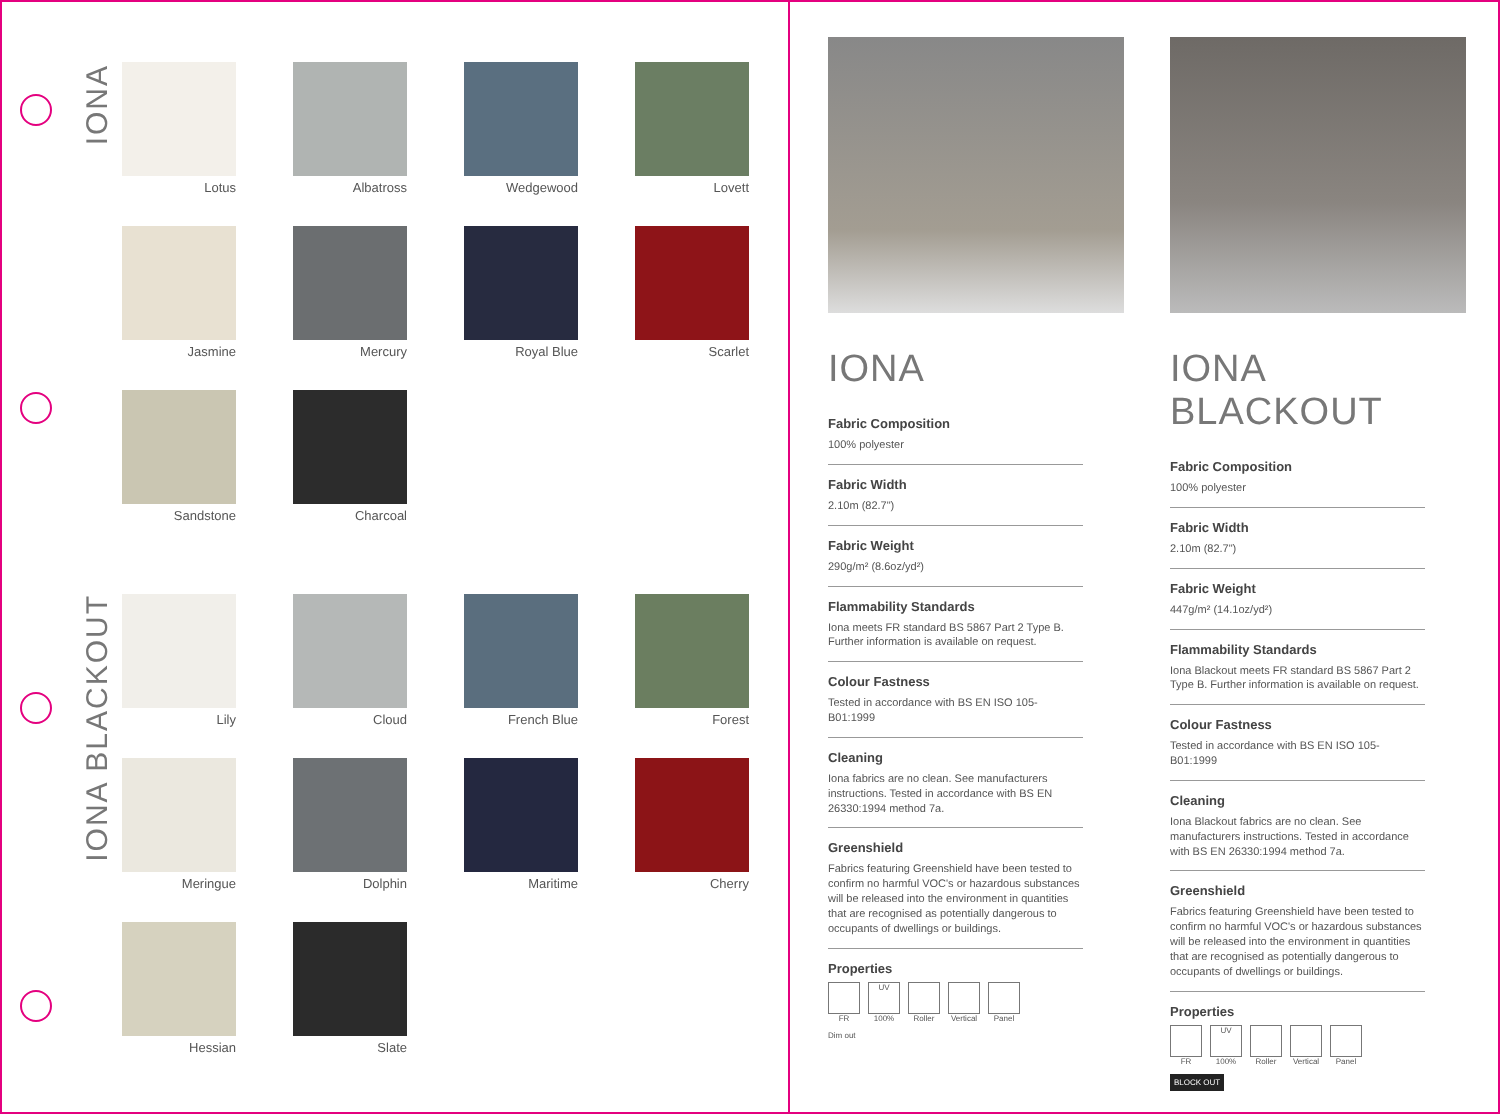IONA
IONA BLACKOUT
Lotus Albatross Wedgewood Lovett
Jasmine Mercury Royal Blue Scarlet
Sandstone Charcoal
Lily Cloud French Blue Forest
Meringue Dolphin Maritime Cherry
Hessian Slate
IONA
Fabric Composition
100% polyester
Fabric Width
2.10m (82.7")
Fabric Weight
290g/m² (8.6oz/yd²)
Flammability Standards
Iona meets FR standard BS 5867 Part 2 Type B. Further information is available on request.
Colour Fastness
Tested in accordance with BS EN ISO 105-B01:1999
Cleaning
Iona fabrics are no clean. See manufacturers instructions. Tested in accordance with BS EN 26330:1994 method 7a.
Greenshield
Fabrics featuring Greenshield have been tested to confirm no harmful VOC's or hazardous substances will be released into the environment in quantities that are recognised as potentially dangerous to occupants of dwellings or buildings.
Properties
FR
UV
100%
Roller Vertical
Panel
Dim out
IONA BLACKOUT
Fabric Composition
100% polyester
Fabric Width
2.10m (82.7")
Fabric Weight
447g/m² (14.1oz/yd²)
Flammability Standards
Iona Blackout meets FR standard BS 5867 Part 2 Type B. Further information is available on request.
Colour Fastness
Tested in accordance with BS EN ISO 105-B01:1999
Cleaning
Iona Blackout fabrics are no clean. See manufacturers instructions. Tested in accordance with BS EN 26330:1994 method 7a.
Greenshield
Fabrics featuring Greenshield have been tested to confirm no harmful VOC's or hazardous substances will be released into the environment in quantities that are recognised as potentially dangerous to occupants of dwellings or buildings.
Properties
FR
UV
100%
Roller Vertical
Panel
BLOCK OUT